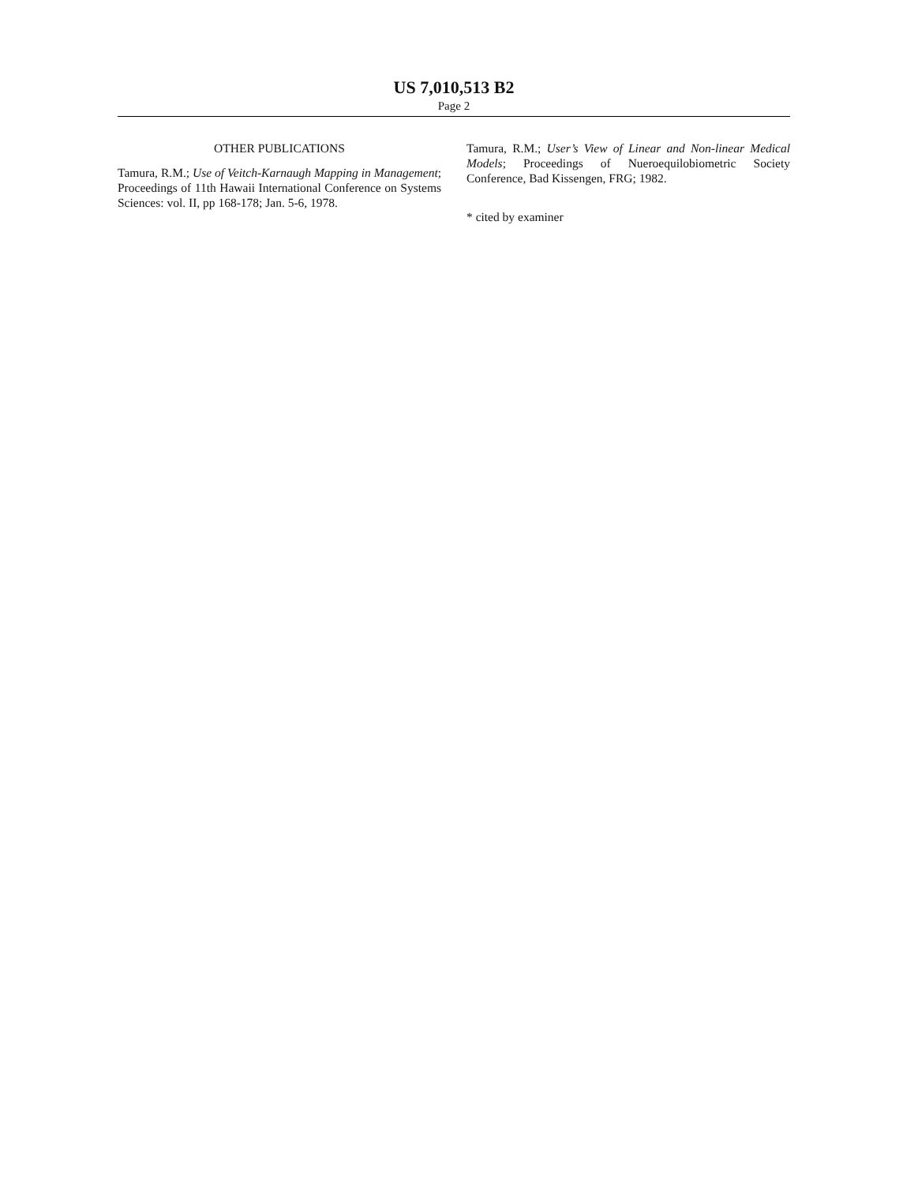US 7,010,513 B2
Page 2
OTHER PUBLICATIONS
Tamura, R.M.; Use of Veitch-Karnaugh Mapping in Management; Proceedings of 11th Hawaii International Conference on Systems Sciences: vol. II, pp 168-178; Jan. 5-6, 1978.
Tamura, R.M.; User’s View of Linear and Non-linear Medical Models; Proceedings of Nueroequilobiometric Society Conference, Bad Kissengen, FRG; 1982.
* cited by examiner